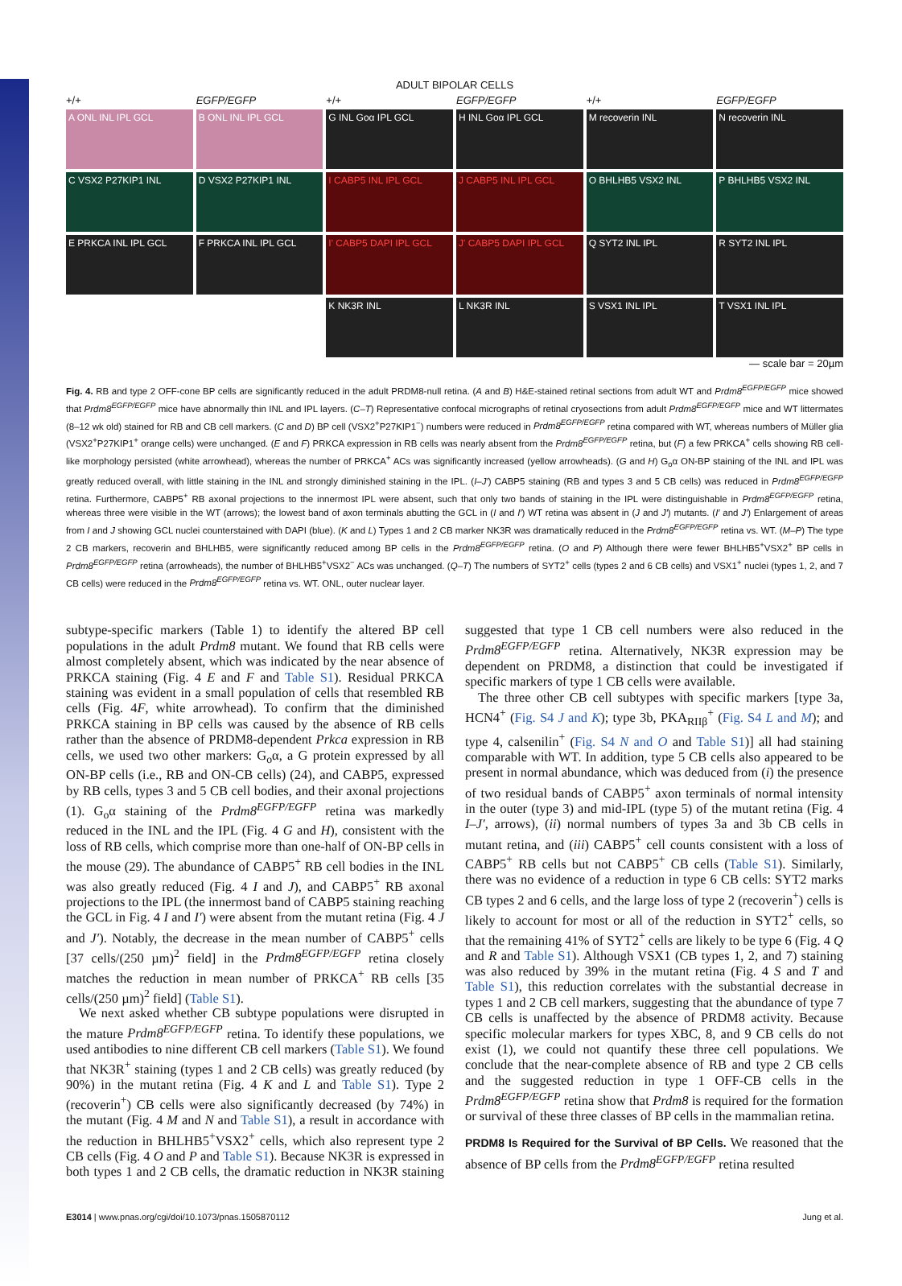ADULT BIPOLAR CELLS
+/+
EGFP/EGFP
+/+
EGFP/EGFP
+/+
EGFP/EGFP
A ONL INL IPL GCL
B ONL INL IPL GCL
G INL Goα IPL GCL
H INL Goα IPL GCL
M recoverin INL
N recoverin INL
C VSX2 P27KIP1 INL
D VSX2 P27KIP1 INL
I CABP5 INL IPL GCL
J CABP5 INL IPL GCL
O BHLHB5 VSX2 INL
P BHLHB5 VSX2 INL
E PRKCA INL IPL GCL
F PRKCA INL IPL GCL
I' CABP5 DAPI IPL GCL
J' CABP5 DAPI IPL GCL
Q SYT2 INL IPL
R SYT2 INL IPL
K NK3R INL
L NK3R INL
S VSX1 INL IPL
T VSX1 INL IPL
— scale bar = 20µm
Fig. 4. RB and type 2 OFF-cone BP cells are significantly reduced in the adult PRDM8-null retina. (A and B) H&E-stained retinal sections from adult WT and Prdm8<sup>EGFP/EGFP</sup> mice showed that Prdm8<sup>EGFP/EGFP</sup> mice have abnormally thin INL and IPL layers. (C–T) Representative confocal micrographs of retinal cryosections from adult Prdm8<sup>EGFP/EGFP</sup> mice and WT littermates (8–12 wk old) stained for RB and CB cell markers. (C and D) BP cell (VSX2<sup>+</sup>P27KIP1<sup>−</sup>) numbers were reduced in Prdm8<sup>EGFP/EGFP</sup> retina compared with WT, whereas numbers of Müller glia (VSX2<sup>+</sup>P27KIP1<sup>+</sup> orange cells) were unchanged. (E and F) PRKCA expression in RB cells was nearly absent from the Prdm8<sup>EGFP/EGFP</sup> retina, but (F) a few PRKCA<sup>+</sup> cells showing RB cell-like morphology persisted (white arrowhead), whereas the number of PRKCA<sup>+</sup> ACs was significantly increased (yellow arrowheads). (G and H) G<sub>o</sub>α ON-BP staining of the INL and IPL was greatly reduced overall, with little staining in the INL and strongly diminished staining in the IPL. (I–J′) CABP5 staining (RB and types 3 and 5 CB cells) was reduced in Prdm8<sup>EGFP/EGFP</sup> retina. Furthermore, CABP5<sup>+</sup> RB axonal projections to the innermost IPL were absent, such that only two bands of staining in the IPL were distinguishable in Prdm8<sup>EGFP/EGFP</sup> retina, whereas three were visible in the WT (arrows); the lowest band of axon terminals abutting the GCL in (I and I′) WT retina was absent in (J and J′) mutants. (I′ and J′) Enlargement of areas from I and J showing GCL nuclei counterstained with DAPI (blue). (K and L) Types 1 and 2 CB marker NK3R was dramatically reduced in the Prdm8<sup>EGFP/EGFP</sup> retina vs. WT. (M–P) The type 2 CB markers, recoverin and BHLHB5, were significantly reduced among BP cells in the Prdm8<sup>EGFP/EGFP</sup> retina. (O and P) Although there were fewer BHLHB5<sup>+</sup>VSX2<sup>+</sup> BP cells in Prdm8<sup>EGFP/EGFP</sup> retina (arrowheads), the number of BHLHB5<sup>+</sup>VSX2<sup>−</sup> ACs was unchanged. (Q–T) The numbers of SYT2<sup>+</sup> cells (types 2 and 6 CB cells) and VSX1<sup>+</sup> nuclei (types 1, 2, and 7 CB cells) were reduced in the Prdm8<sup>EGFP/EGFP</sup> retina vs. WT. ONL, outer nuclear layer.
subtype-specific markers (Table 1) to identify the altered BP cell populations in the adult Prdm8 mutant. We found that RB cells were almost completely absent, which was indicated by the near absence of PRKCA staining (Fig. 4 E and F and Table S1). Residual PRKCA staining was evident in a small population of cells that resembled RB cells (Fig. 4F, white arrowhead). To confirm that the diminished PRKCA staining in BP cells was caused by the absence of RB cells rather than the absence of PRDM8-dependent Prkca expression in RB cells, we used two other markers: G<sub>o</sub>α, a G protein expressed by all ON-BP cells (i.e., RB and ON-CB cells) (24), and CABP5, expressed by RB cells, types 3 and 5 CB cell bodies, and their axonal projections (1). G<sub>o</sub>α staining of the Prdm8<sup>EGFP/EGFP</sup> retina was markedly reduced in the INL and the IPL (Fig. 4 G and H), consistent with the loss of RB cells, which comprise more than one-half of ON-BP cells in the mouse (29). The abundance of CABP5<sup>+</sup> RB cell bodies in the INL was also greatly reduced (Fig. 4 I and J), and CABP5<sup>+</sup> RB axonal projections to the IPL (the innermost band of CABP5 staining reaching the GCL in Fig. 4 I and I′) were absent from the mutant retina (Fig. 4 J and J′). Notably, the decrease in the mean number of CABP5<sup>+</sup> cells [37 cells/(250 µm)<sup>2</sup> field] in the Prdm8<sup>EGFP/EGFP</sup> retina closely matches the reduction in mean number of PRKCA<sup>+</sup> RB cells [35 cells/(250 µm)<sup>2</sup> field] (Table S1).
We next asked whether CB subtype populations were disrupted in the mature Prdm8<sup>EGFP/EGFP</sup> retina. To identify these populations, we used antibodies to nine different CB cell markers (Table S1). We found that NK3R<sup>+</sup> staining (types 1 and 2 CB cells) was greatly reduced (by 90%) in the mutant retina (Fig. 4 K and L and Table S1). Type 2 (recoverin<sup>+</sup>) CB cells were also significantly decreased (by 74%) in the mutant (Fig. 4 M and N and Table S1), a result in accordance with the reduction in BHLHB5<sup>+</sup>VSX2<sup>+</sup> cells, which also represent type 2 CB cells (Fig. 4 O and P and Table S1). Because NK3R is expressed in both types 1 and 2 CB cells, the dramatic reduction in NK3R staining suggested that type 1 CB cell numbers were also reduced in the Prdm8<sup>EGFP/EGFP</sup> retina. Alternatively, NK3R expression may be dependent on PRDM8, a distinction that could be investigated if specific markers of type 1 CB cells were available.
The three other CB cell subtypes with specific markers [type 3a, HCN4<sup>+</sup> (Fig. S4 J and K); type 3b, PKA<sub>RIIβ</sub><sup>+</sup> (Fig. S4 L and M); and type 4, calsenilin<sup>+</sup> (Fig. S4 N and O and Table S1)] all had staining comparable with WT. In addition, type 5 CB cells also appeared to be present in normal abundance, which was deduced from (i) the presence of two residual bands of CABP5<sup>+</sup> axon terminals of normal intensity in the outer (type 3) and mid-IPL (type 5) of the mutant retina (Fig. 4 I–J′, arrows), (ii) normal numbers of types 3a and 3b CB cells in mutant retina, and (iii) CABP5<sup>+</sup> cell counts consistent with a loss of CABP5<sup>+</sup> RB cells but not CABP5<sup>+</sup> CB cells (Table S1). Similarly, there was no evidence of a reduction in type 6 CB cells: SYT2 marks CB types 2 and 6 cells, and the large loss of type 2 (recoverin<sup>+</sup>) cells is likely to account for most or all of the reduction in SYT2<sup>+</sup> cells, so that the remaining 41% of SYT2<sup>+</sup> cells are likely to be type 6 (Fig. 4 Q and R and Table S1). Although VSX1 (CB types 1, 2, and 7) staining was also reduced by 39% in the mutant retina (Fig. 4 S and T and Table S1), this reduction correlates with the substantial decrease in types 1 and 2 CB cell markers, suggesting that the abundance of type 7 CB cells is unaffected by the absence of PRDM8 activity. Because specific molecular markers for types XBC, 8, and 9 CB cells do not exist (1), we could not quantify these three cell populations. We conclude that the near-complete absence of RB and type 2 CB cells and the suggested reduction in type 1 OFF-CB cells in the Prdm8<sup>EGFP/EGFP</sup> retina show that Prdm8 is required for the formation or survival of these three classes of BP cells in the mammalian retina.
PRDM8 Is Required for the Survival of BP Cells. We reasoned that the absence of BP cells from the Prdm8<sup>EGFP/EGFP</sup> retina resulted
E3014 | www.pnas.org/cgi/doi/10.1073/pnas.1505870112 Jung et al.